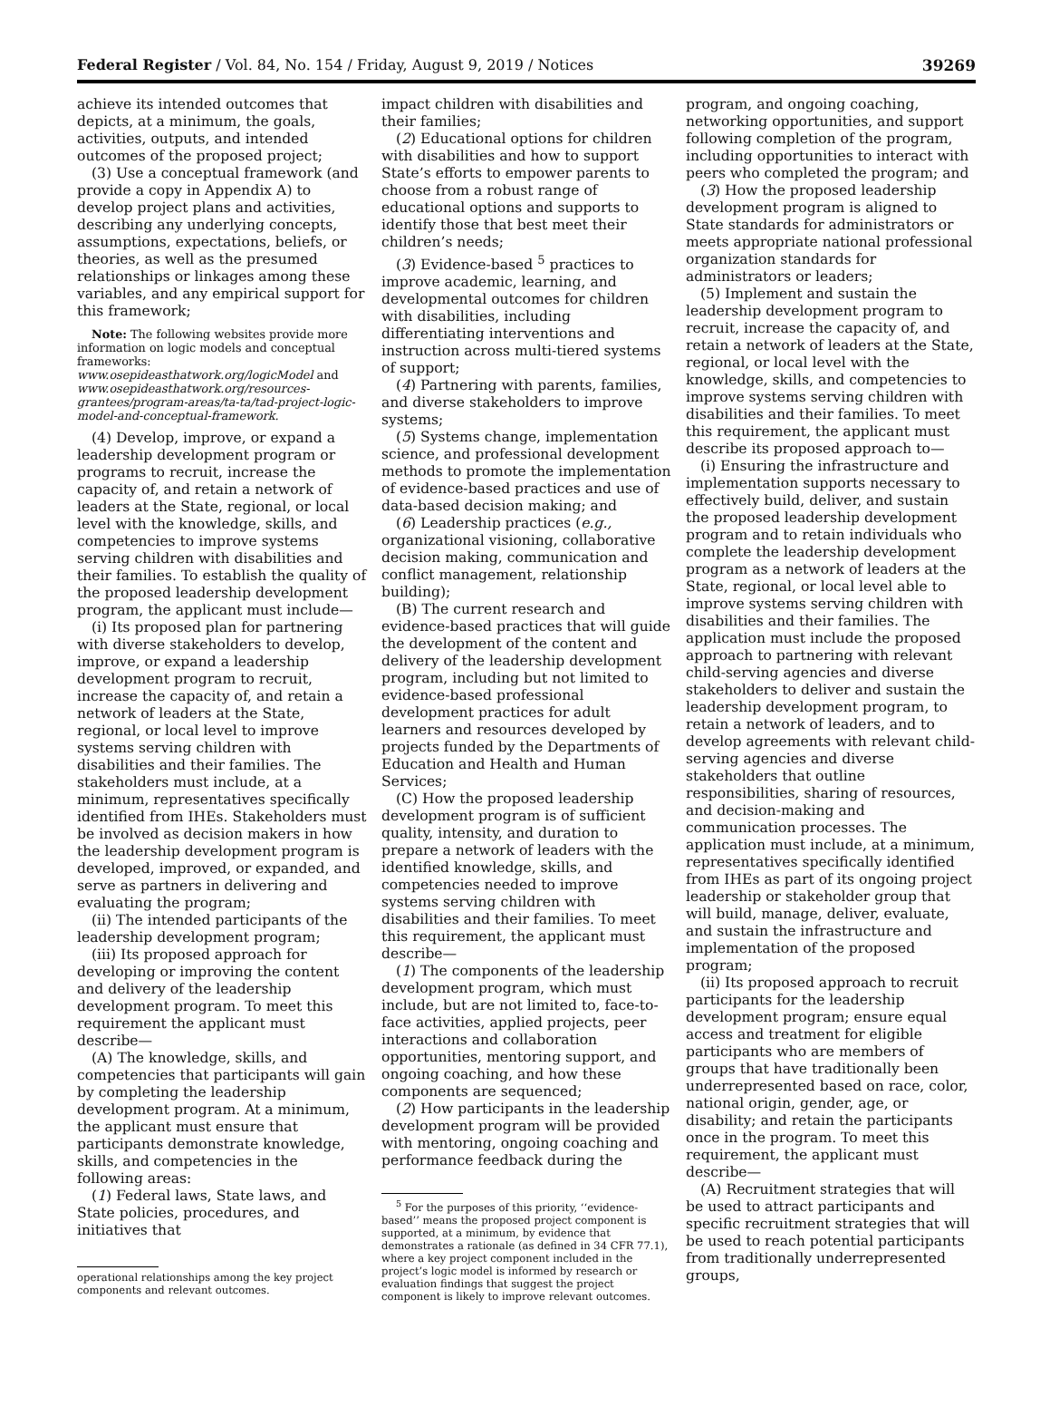Federal Register / Vol. 84, No. 154 / Friday, August 9, 2019 / Notices 39269
achieve its intended outcomes that depicts, at a minimum, the goals, activities, outputs, and intended outcomes of the proposed project;
(3) Use a conceptual framework (and provide a copy in Appendix A) to develop project plans and activities, describing any underlying concepts, assumptions, expectations, beliefs, or theories, as well as the presumed relationships or linkages among these variables, and any empirical support for this framework;
Note: The following websites provide more information on logic models and conceptual frameworks: www.osepideasthatwork.org/logicModel and www.osepideasthatwork.org/resources-grantees/program-areas/ta-ta/tad-project-logic-model-and-conceptual-framework.
(4) Develop, improve, or expand a leadership development program or programs to recruit, increase the capacity of, and retain a network of leaders at the State, regional, or local level with the knowledge, skills, and competencies to improve systems serving children with disabilities and their families. To establish the quality of the proposed leadership development program, the applicant must include—
(i) Its proposed plan for partnering with diverse stakeholders to develop, improve, or expand a leadership development program to recruit, increase the capacity of, and retain a network of leaders at the State, regional, or local level to improve systems serving children with disabilities and their families. The stakeholders must include, at a minimum, representatives specifically identified from IHEs. Stakeholders must be involved as decision makers in how the leadership development program is developed, improved, or expanded, and serve as partners in delivering and evaluating the program;
(ii) The intended participants of the leadership development program;
(iii) Its proposed approach for developing or improving the content and delivery of the leadership development program. To meet this requirement the applicant must describe—
(A) The knowledge, skills, and competencies that participants will gain by completing the leadership development program. At a minimum, the applicant must ensure that participants demonstrate knowledge, skills, and competencies in the following areas:
(1) Federal laws, State laws, and State policies, procedures, and initiatives that
operational relationships among the key project components and relevant outcomes.
impact children with disabilities and their families;
(2) Educational options for children with disabilities and how to support State’s efforts to empower parents to choose from a robust range of educational options and supports to identify those that best meet their children’s needs;
(3) Evidence-based <sup>5</sup> practices to improve academic, learning, and developmental outcomes for children with disabilities, including differentiating interventions and instruction across multi-tiered systems of support;
(4) Partnering with parents, families, and diverse stakeholders to improve systems;
(5) Systems change, implementation science, and professional development methods to promote the implementation of evidence-based practices and use of data-based decision making; and
(6) Leadership practices (e.g., organizational visioning, collaborative decision making, communication and conflict management, relationship building);
(B) The current research and evidence-based practices that will guide the development of the content and delivery of the leadership development program, including but not limited to evidence-based professional development practices for adult learners and resources developed by projects funded by the Departments of Education and Health and Human Services;
(C) How the proposed leadership development program is of sufficient quality, intensity, and duration to prepare a network of leaders with the identified knowledge, skills, and competencies needed to improve systems serving children with disabilities and their families. To meet this requirement, the applicant must describe—
(1) The components of the leadership development program, which must include, but are not limited to, face-to-face activities, applied projects, peer interactions and collaboration opportunities, mentoring support, and ongoing coaching, and how these components are sequenced;
(2) How participants in the leadership development program will be provided with mentoring, ongoing coaching and performance feedback during the
<sup>5</sup> For the purposes of this priority, ‘‘evidence-based’’ means the proposed project component is supported, at a minimum, by evidence that demonstrates a rationale (as defined in 34 CFR 77.1), where a key project component included in the project’s logic model is informed by research or evaluation findings that suggest the project component is likely to improve relevant outcomes.
program, and ongoing coaching, networking opportunities, and support following completion of the program, including opportunities to interact with peers who completed the program; and
(3) How the proposed leadership development program is aligned to State standards for administrators or meets appropriate national professional organization standards for administrators or leaders;
(5) Implement and sustain the leadership development program to recruit, increase the capacity of, and retain a network of leaders at the State, regional, or local level with the knowledge, skills, and competencies to improve systems serving children with disabilities and their families. To meet this requirement, the applicant must describe its proposed approach to—
(i) Ensuring the infrastructure and implementation supports necessary to effectively build, deliver, and sustain the proposed leadership development program and to retain individuals who complete the leadership development program as a network of leaders at the State, regional, or local level able to improve systems serving children with disabilities and their families. The application must include the proposed approach to partnering with relevant child-serving agencies and diverse stakeholders to deliver and sustain the leadership development program, to retain a network of leaders, and to develop agreements with relevant child-serving agencies and diverse stakeholders that outline responsibilities, sharing of resources, and decision-making and communication processes. The application must include, at a minimum, representatives specifically identified from IHEs as part of its ongoing project leadership or stakeholder group that will build, manage, deliver, evaluate, and sustain the infrastructure and implementation of the proposed program;
(ii) Its proposed approach to recruit participants for the leadership development program; ensure equal access and treatment for eligible participants who are members of groups that have traditionally been underrepresented based on race, color, national origin, gender, age, or disability; and retain the participants once in the program. To meet this requirement, the applicant must describe—
(A) Recruitment strategies that will be used to attract participants and specific recruitment strategies that will be used to reach potential participants from traditionally underrepresented groups,